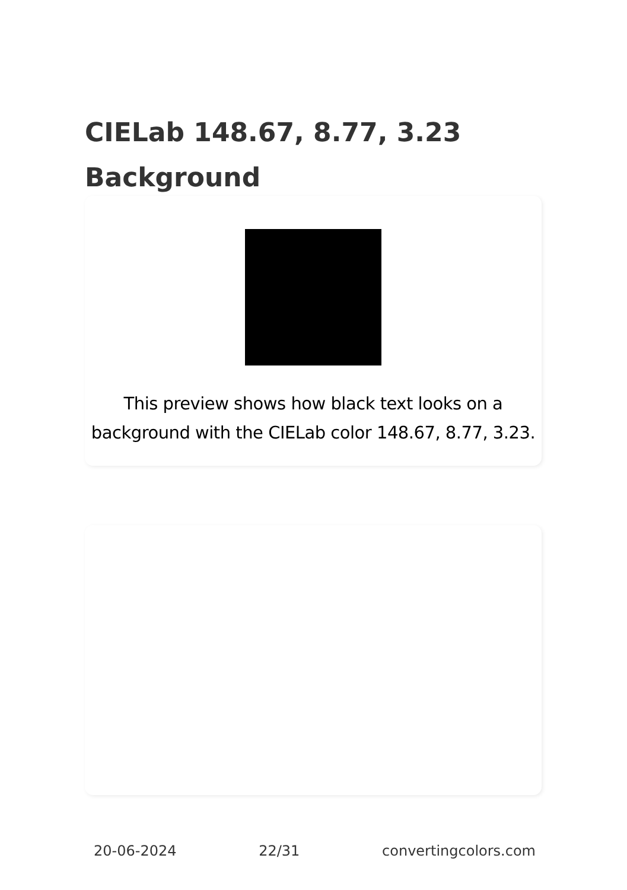CIELab 148.67, 8.77, 3.23
Background
This preview shows how black text looks on a background with the CIELab color 148.67, 8.77, 3.23.
20-06-2024 22/31 convertingcolors.com